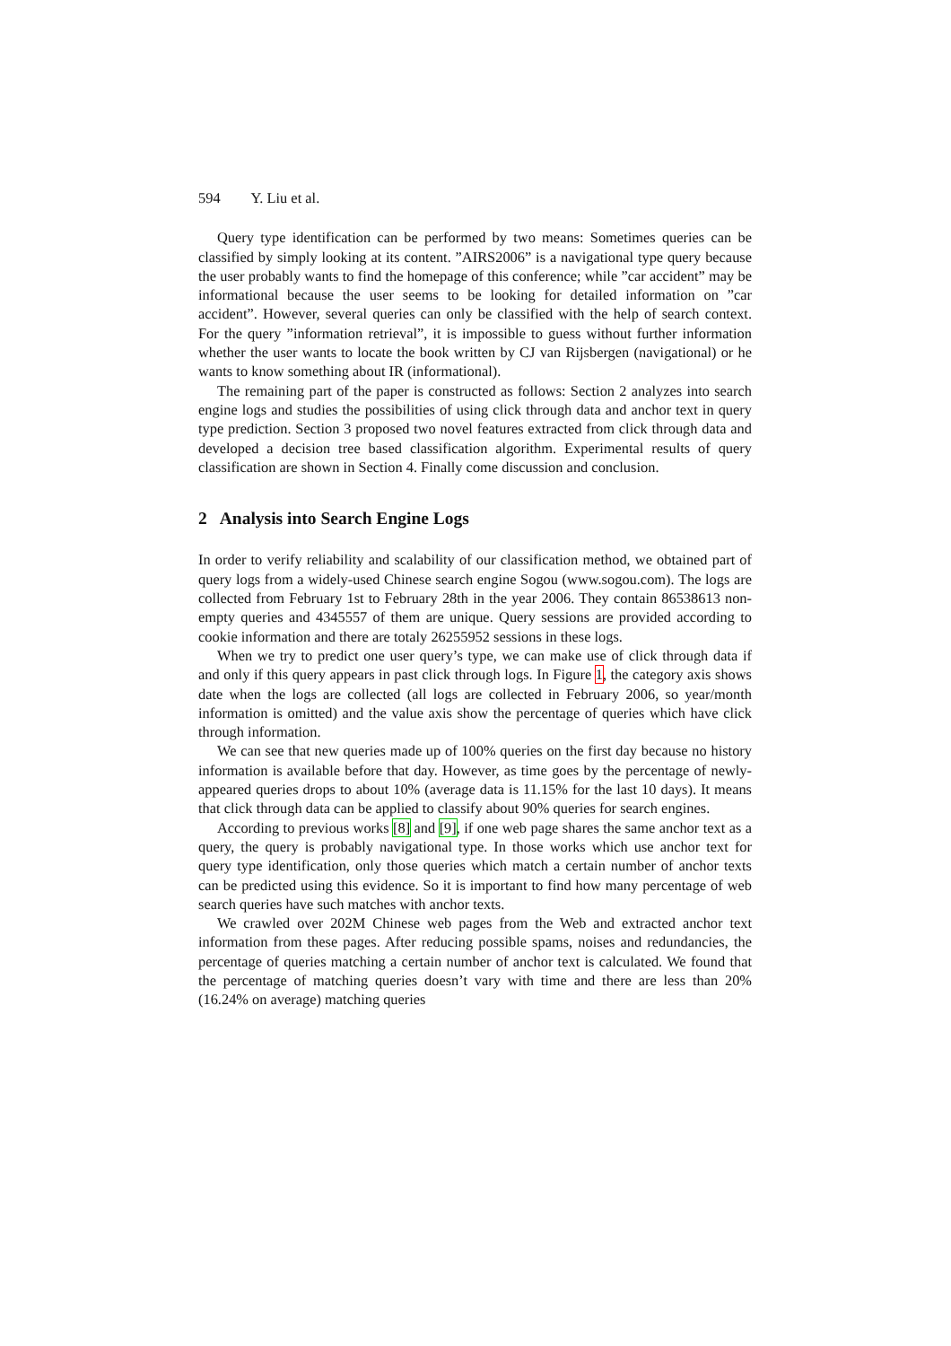594 Y. Liu et al.
Query type identification can be performed by two means: Sometimes queries can be classified by simply looking at its content. ”AIRS2006” is a navigational type query because the user probably wants to find the homepage of this conference; while ”car accident” may be informational because the user seems to be looking for detailed information on ”car accident”. However, several queries can only be classified with the help of search context. For the query ”information retrieval”, it is impossible to guess without further information whether the user wants to locate the book written by CJ van Rijsbergen (navigational) or he wants to know something about IR (informational).
The remaining part of the paper is constructed as follows: Section 2 analyzes into search engine logs and studies the possibilities of using click through data and anchor text in query type prediction. Section 3 proposed two novel features extracted from click through data and developed a decision tree based classification algorithm. Experimental results of query classification are shown in Section 4. Finally come discussion and conclusion.
2 Analysis into Search Engine Logs
In order to verify reliability and scalability of our classification method, we obtained part of query logs from a widely-used Chinese search engine Sogou (www.sogou.com). The logs are collected from February 1st to February 28th in the year 2006. They contain 86538613 non-empty queries and 4345557 of them are unique. Query sessions are provided according to cookie information and there are totaly 26255952 sessions in these logs.
When we try to predict one user query’s type, we can make use of click through data if and only if this query appears in past click through logs. In Figure 1, the category axis shows date when the logs are collected (all logs are collected in February 2006, so year/month information is omitted) and the value axis show the percentage of queries which have click through information.
We can see that new queries made up of 100% queries on the first day because no history information is available before that day. However, as time goes by the percentage of newly-appeared queries drops to about 10% (average data is 11.15% for the last 10 days). It means that click through data can be applied to classify about 90% queries for search engines.
According to previous works [8] and [9], if one web page shares the same anchor text as a query, the query is probably navigational type. In those works which use anchor text for query type identification, only those queries which match a certain number of anchor texts can be predicted using this evidence. So it is important to find how many percentage of web search queries have such matches with anchor texts.
We crawled over 202M Chinese web pages from the Web and extracted anchor text information from these pages. After reducing possible spams, noises and redundancies, the percentage of queries matching a certain number of anchor text is calculated. We found that the percentage of matching queries doesn’t vary with time and there are less than 20% (16.24% on average) matching queries